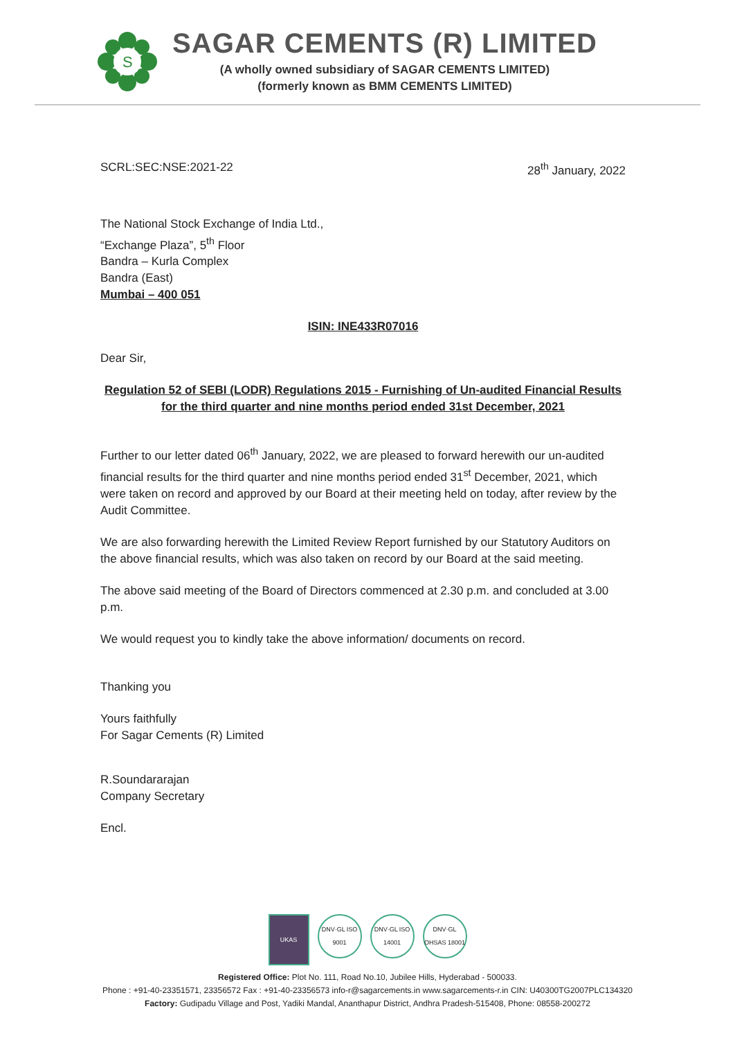S
SAGAR CEMENTS (R) LIMITED
(A wholly owned subsidiary of SAGAR CEMENTS LIMITED)
(formerly known as BMM CEMENTS LIMITED)
SCRL:SEC:NSE:2021-22 28<sup>th</sup> January, 2022
The National Stock Exchange of India Ltd.,
“Exchange Plaza”, 5<sup>th</sup> Floor
Bandra – Kurla Complex
Bandra (East)
Mumbai – 400 051
ISIN: INE433R07016
Dear Sir,
Regulation 52 of SEBI (LODR) Regulations 2015 - Furnishing of Un-audited Financial Results
for the third quarter and nine months period ended 31st December, 2021
Further to our letter dated 06<sup>th</sup> January, 2022, we are pleased to forward herewith our un-audited financial results for the third quarter and nine months period ended 31<sup>st</sup> December, 2021, which were taken on record and approved by our Board at their meeting held on today, after review by the Audit Committee.
We are also forwarding herewith the Limited Review Report furnished by our Statutory Auditors on the above financial results, which was also taken on record by our Board at the said meeting.
The above said meeting of the Board of Directors commenced at 2.30 p.m. and concluded at 3.00 p.m.
We would request you to kindly take the above information/ documents on record.
Thanking you
Yours faithfully
For Sagar Cements (R) Limited
R.Soundararajan
Company Secretary
Encl.
UKAS
DNV·GL ISO 9001
DNV·GL ISO 14001
DNV·GL OHSAS 18001
Registered Office: Plot No. 111, Road No.10, Jubilee Hills, Hyderabad - 500033.
Phone : +91-40-23351571, 23356572 Fax : +91-40-23356573 info-r@sagarcements.in www.sagarcements-r.in CIN: U40300TG2007PLC134320
Factory: Gudipadu Village and Post, Yadiki Mandal, Ananthapur District, Andhra Pradesh-515408, Phone: 08558-200272